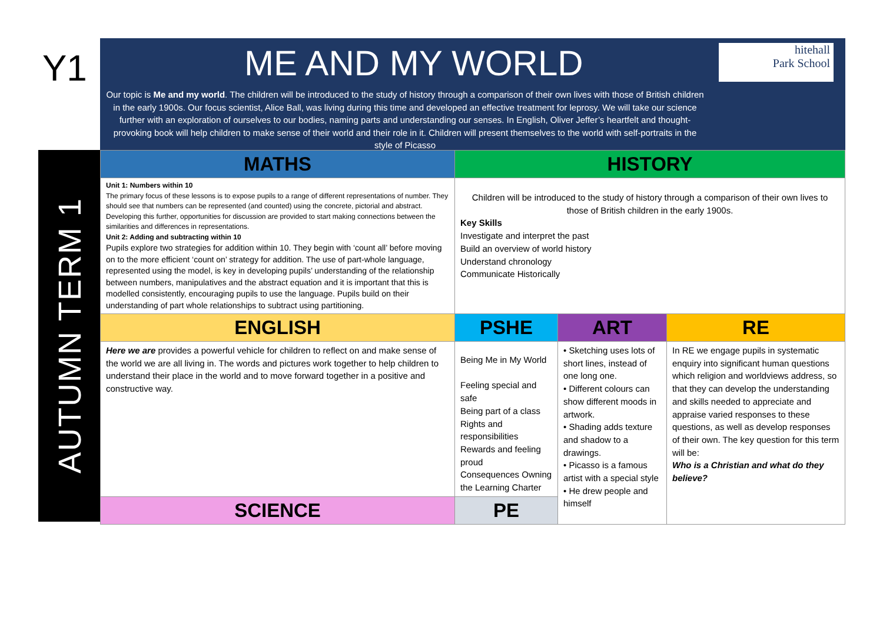Y1
AUTUMN TERM 1
hitehall
Park School
ME AND MY WORLD
Our topic is Me and my world. The children will be introduced to the study of history through a comparison of their own lives with those of British children in the early 1900s. Our focus scientist, Alice Ball, was living during this time and developed an effective treatment for leprosy. We will take our science further with an exploration of ourselves to our bodies, naming parts and understanding our senses. In English, Oliver Jeffer’s heartfelt and thought-provoking book will help children to make sense of their world and their role in it. Children will present themselves to the world with self-portraits in the style of Picasso
| MATHS | HISTORY | | |
| Unit 1: Numbers within 10 The primary focus of these lessons is to expose pupils to a range of different representations of number. They should see that numbers can be represented (and counted) using the concrete, pictorial and abstract. Developing this further, opportunities for discussion are provided to start making connections between the similarities and differences in representations. Unit 2: Adding and subtracting within 10 Pupils explore two strategies for addition within 10. They begin with ‘count all’ before moving on to the more efficient ‘count on’ strategy for addition. The use of part-whole language, represented using the model, is key in developing pupils’ understanding of the relationship between numbers, manipulatives and the abstract equation and it is important that this is modelled consistently, encouraging pupils to use the language. Pupils build on their understanding of part whole relationships to subtract using partitioning. | Children will be introduced to the study of history through a comparison of their own lives to those of British children in the early 1900s. Key Skills Investigate and interpret the past Build an overview of world history Understand chronology Communicate Historically | | |
| ENGLISH | PSHE | ART | RE |
| Here we are provides a powerful vehicle for children to reflect on and make sense of the world we are all living in. The words and pictures work together to help children to understand their place in the world and to move forward together in a positive and constructive way. | Being Me in My World Feeling special and safe Being part of a class Rights and responsibilities Rewards and feeling proud Consequences Owning the Learning Charter | • Sketching uses lots of short lines, instead of one long one. • Different colours can show different moods in artwork. • Shading adds texture and shadow to a drawings. • Picasso is a famous artist with a special style • He drew people and himself | In RE we engage pupils in systematic enquiry into significant human questions which religion and worldviews address, so that they can develop the understanding and skills needed to appreciate and appraise varied responses to these questions, as well as develop responses of their own. The key question for this term will be: Who is a Christian and what do they believe? |
| SCIENCE | PE | | |